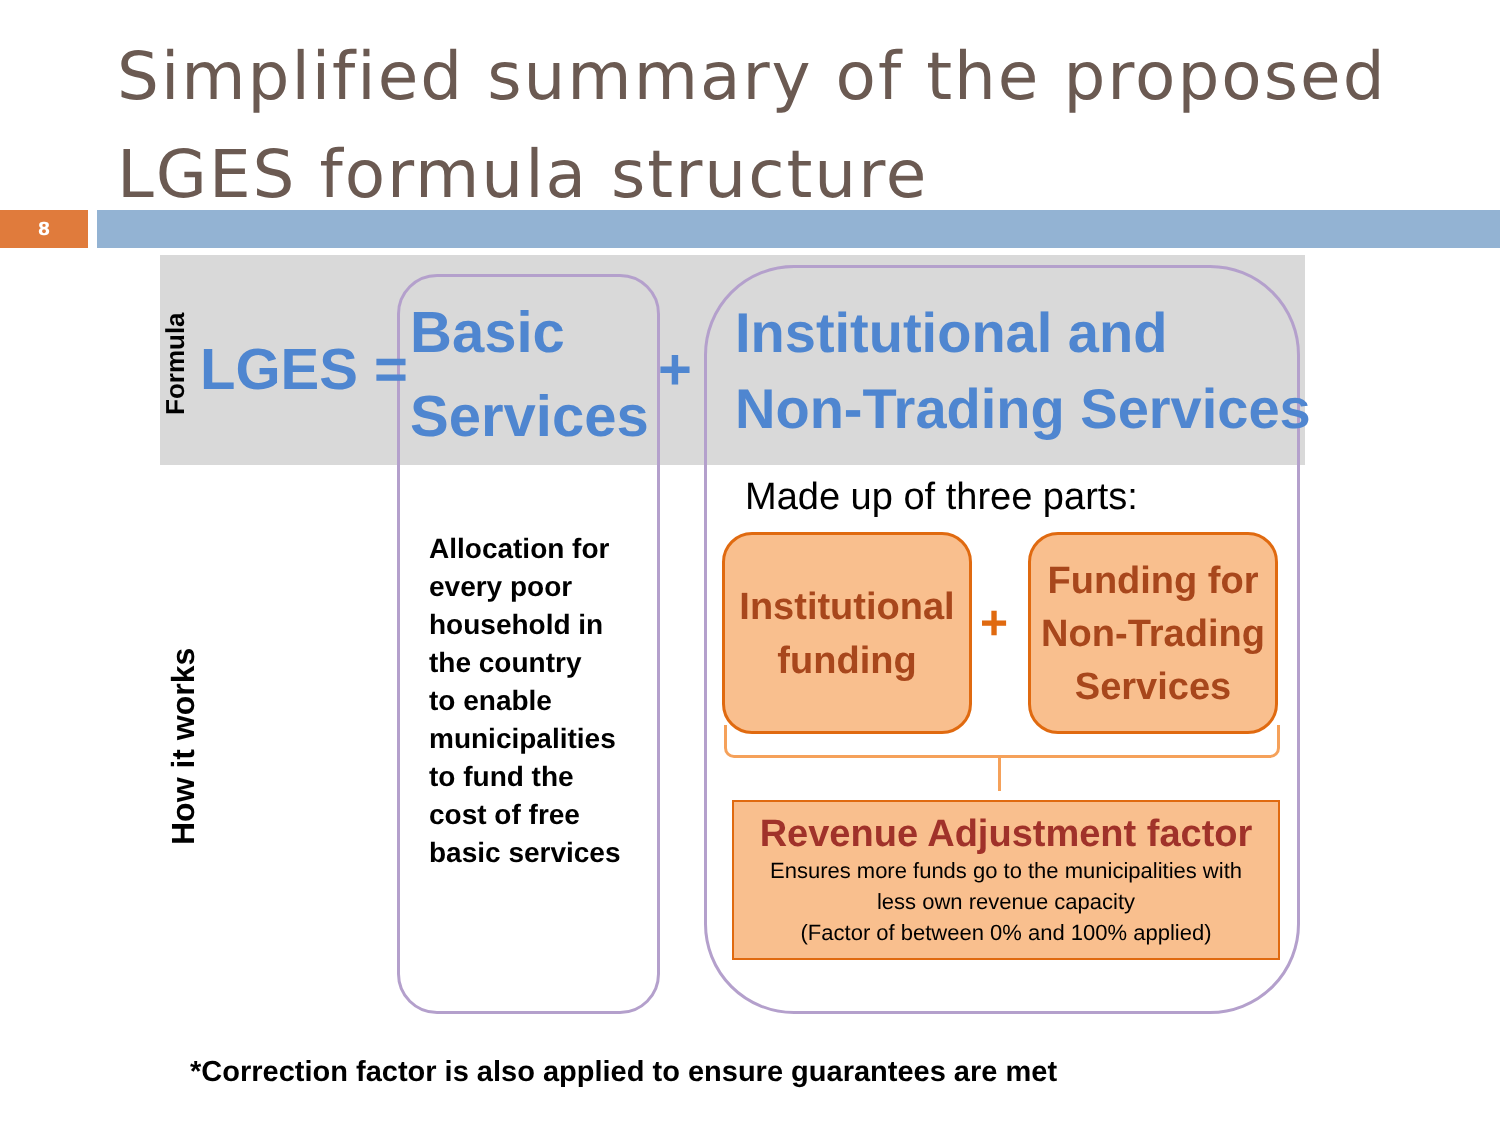Simplified summary of the proposed
LGES formula structure
8
Formula
LGES =
Basic
Services
+
Institutional and
Non-Trading Services
How it works
Allocation for
every poor
household in
the country
to enable
municipalities
to fund the
cost of free
basic services
Made up of three parts:
Institutional
funding
+
Funding for
Non-Trading
Services
Revenue Adjustment factor
Ensures more funds go to the municipalities with
less own revenue capacity
(Factor of between 0% and 100% applied)
*Correction factor is also applied to ensure guarantees are met